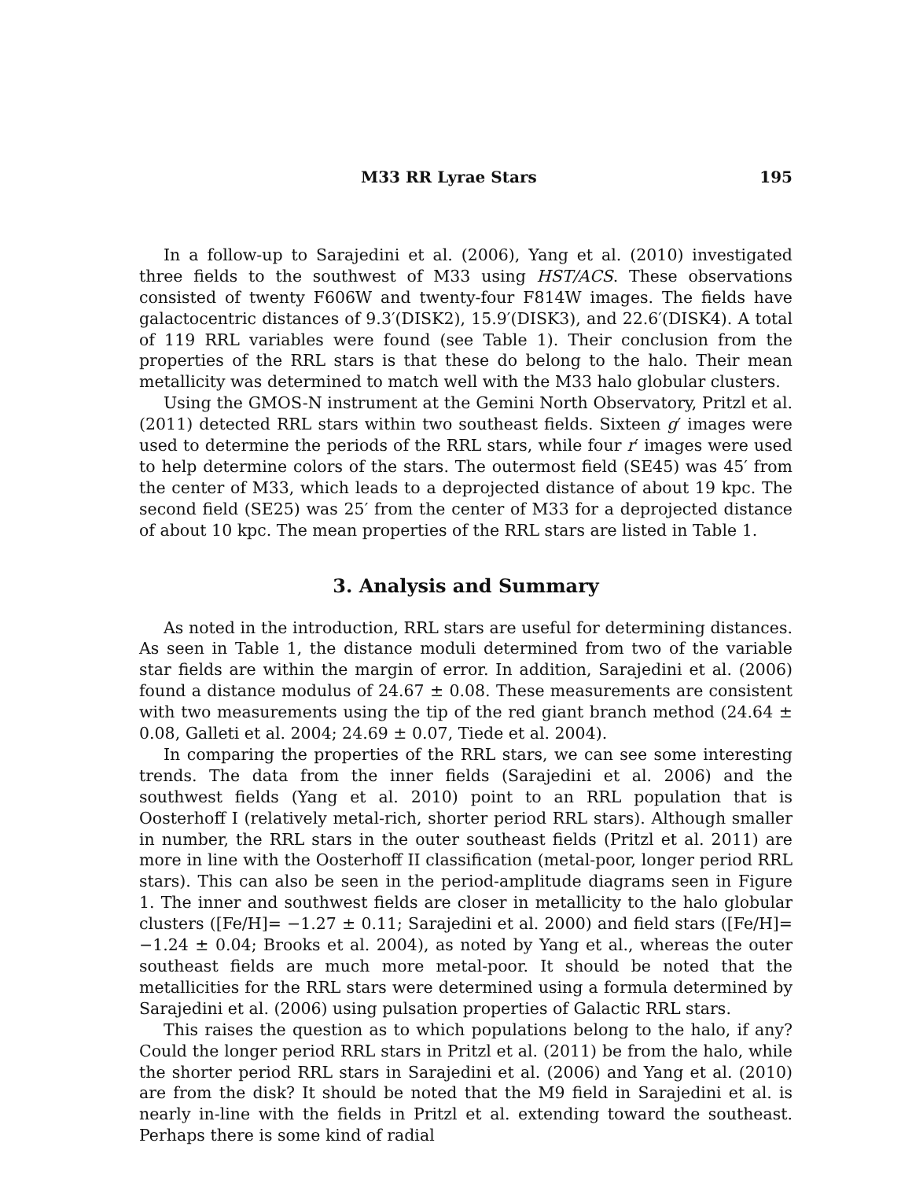M33 RR Lyrae Stars 195
In a follow-up to Sarajedini et al. (2006), Yang et al. (2010) investigated three fields to the southwest of M33 using HST/ACS. These observations consisted of twenty F606W and twenty-four F814W images. The fields have galactocentric distances of 9.3′(DISK2), 15.9′(DISK3), and 22.6′(DISK4). A total of 119 RRL variables were found (see Table 1). Their conclusion from the properties of the RRL stars is that these do belong to the halo. Their mean metallicity was determined to match well with the M33 halo globular clusters.
Using the GMOS-N instrument at the Gemini North Observatory, Pritzl et al. (2011) detected RRL stars within two southeast fields. Sixteen g′ images were used to determine the periods of the RRL stars, while four r′ images were used to help determine colors of the stars. The outermost field (SE45) was 45′ from the center of M33, which leads to a deprojected distance of about 19 kpc. The second field (SE25) was 25′ from the center of M33 for a deprojected distance of about 10 kpc. The mean properties of the RRL stars are listed in Table 1.
3. Analysis and Summary
As noted in the introduction, RRL stars are useful for determining distances. As seen in Table 1, the distance moduli determined from two of the variable star fields are within the margin of error. In addition, Sarajedini et al. (2006) found a distance modulus of 24.67 ± 0.08. These measurements are consistent with two measurements using the tip of the red giant branch method (24.64 ± 0.08, Galleti et al. 2004; 24.69 ± 0.07, Tiede et al. 2004).
In comparing the properties of the RRL stars, we can see some interesting trends. The data from the inner fields (Sarajedini et al. 2006) and the southwest fields (Yang et al. 2010) point to an RRL population that is Oosterhoff I (relatively metal-rich, shorter period RRL stars). Although smaller in number, the RRL stars in the outer southeast fields (Pritzl et al. 2011) are more in line with the Oosterhoff II classification (metal-poor, longer period RRL stars). This can also be seen in the period-amplitude diagrams seen in Figure 1. The inner and southwest fields are closer in metallicity to the halo globular clusters ([Fe/H]= −1.27 ± 0.11; Sarajedini et al. 2000) and field stars ([Fe/H]= −1.24 ± 0.04; Brooks et al. 2004), as noted by Yang et al., whereas the outer southeast fields are much more metal-poor. It should be noted that the metallicities for the RRL stars were determined using a formula determined by Sarajedini et al. (2006) using pulsation properties of Galactic RRL stars.
This raises the question as to which populations belong to the halo, if any? Could the longer period RRL stars in Pritzl et al. (2011) be from the halo, while the shorter period RRL stars in Sarajedini et al. (2006) and Yang et al. (2010) are from the disk? It should be noted that the M9 field in Sarajedini et al. is nearly in-line with the fields in Pritzl et al. extending toward the southeast. Perhaps there is some kind of radial